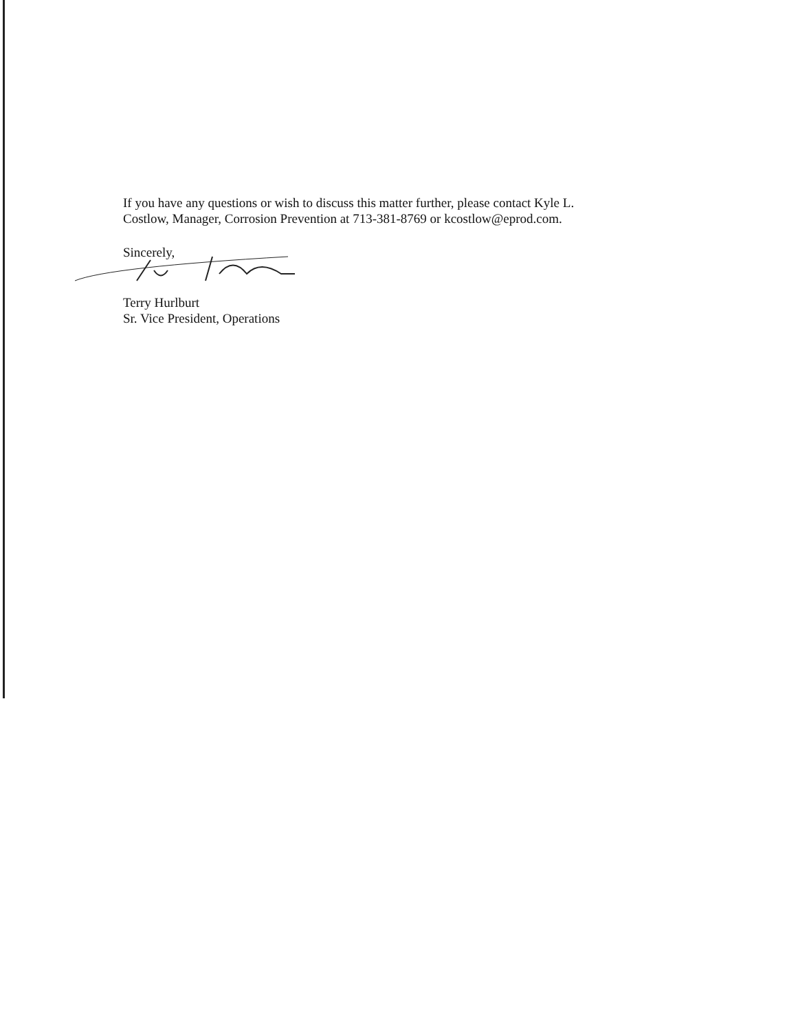If you have any questions or wish to discuss this matter further, please contact Kyle L.
Costlow, Manager, Corrosion Prevention at 713-381-8769 or kcostlow@eprod.com.
Sincerely,
Terry Hurlburt
Sr. Vice President, Operations